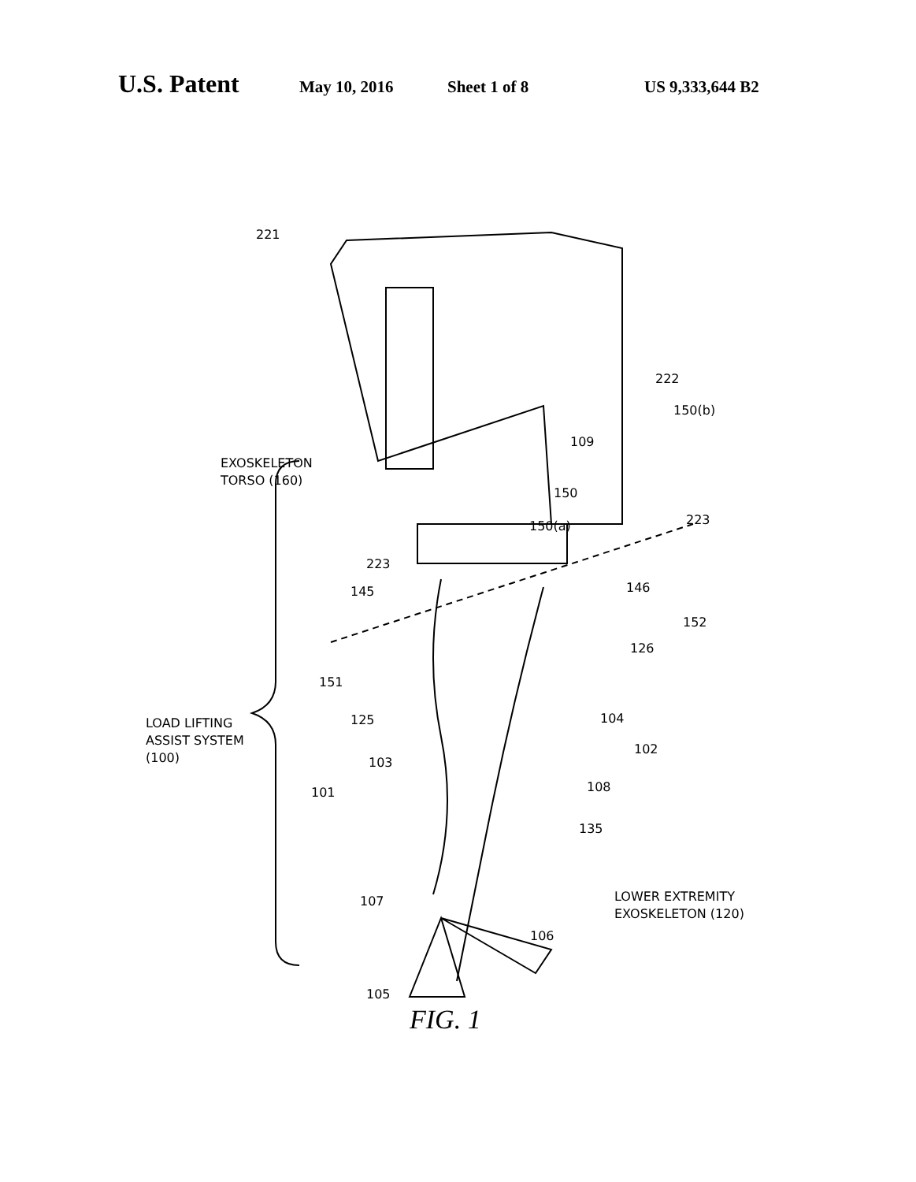U.S. Patent May 10, 2016 Sheet 1 of 8 US 9,333,644 B2
221
222
150(b)
109
EXOSKELETON
TORSO (160)
150
223
150(a)
223
145 146
152
126
151
125 104
LOAD LIFTING
ASSIST SYSTEM
(100)
103
102
101 108
135
107
LOWER EXTREMITY
EXOSKELETON (120)
106
105
FIG. 1